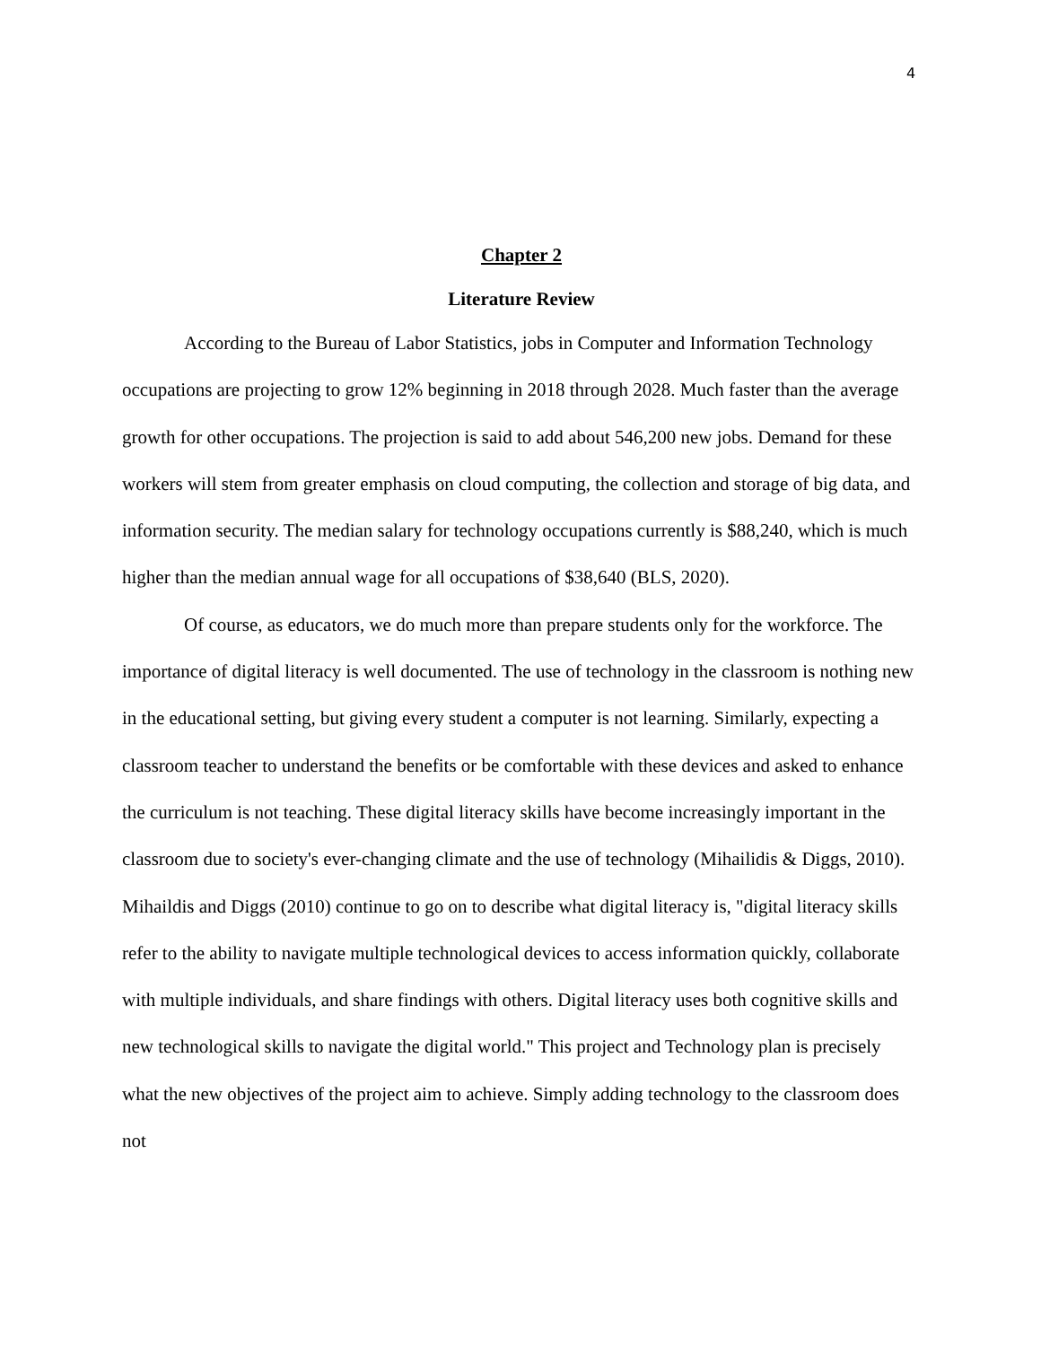4
Chapter 2
Literature Review
According to the Bureau of Labor Statistics, jobs in Computer and Information Technology occupations are projecting to grow 12% beginning in 2018 through 2028. Much faster than the average growth for other occupations. The projection is said to add about 546,200 new jobs. Demand for these workers will stem from greater emphasis on cloud computing, the collection and storage of big data, and information security. The median salary for technology occupations currently is $88,240, which is much higher than the median annual wage for all occupations of $38,640 (BLS, 2020).
Of course, as educators, we do much more than prepare students only for the workforce. The importance of digital literacy is well documented. The use of technology in the classroom is nothing new in the educational setting, but giving every student a computer is not learning. Similarly, expecting a classroom teacher to understand the benefits or be comfortable with these devices and asked to enhance the curriculum is not teaching. These digital literacy skills have become increasingly important in the classroom due to society's ever-changing climate and the use of technology (Mihailidis & Diggs, 2010). Mihaildis and Diggs (2010) continue to go on to describe what digital literacy is, "digital literacy skills refer to the ability to navigate multiple technological devices to access information quickly, collaborate with multiple individuals, and share findings with others. Digital literacy uses both cognitive skills and new technological skills to navigate the digital world." This project and Technology plan is precisely what the new objectives of the project aim to achieve. Simply adding technology to the classroom does not